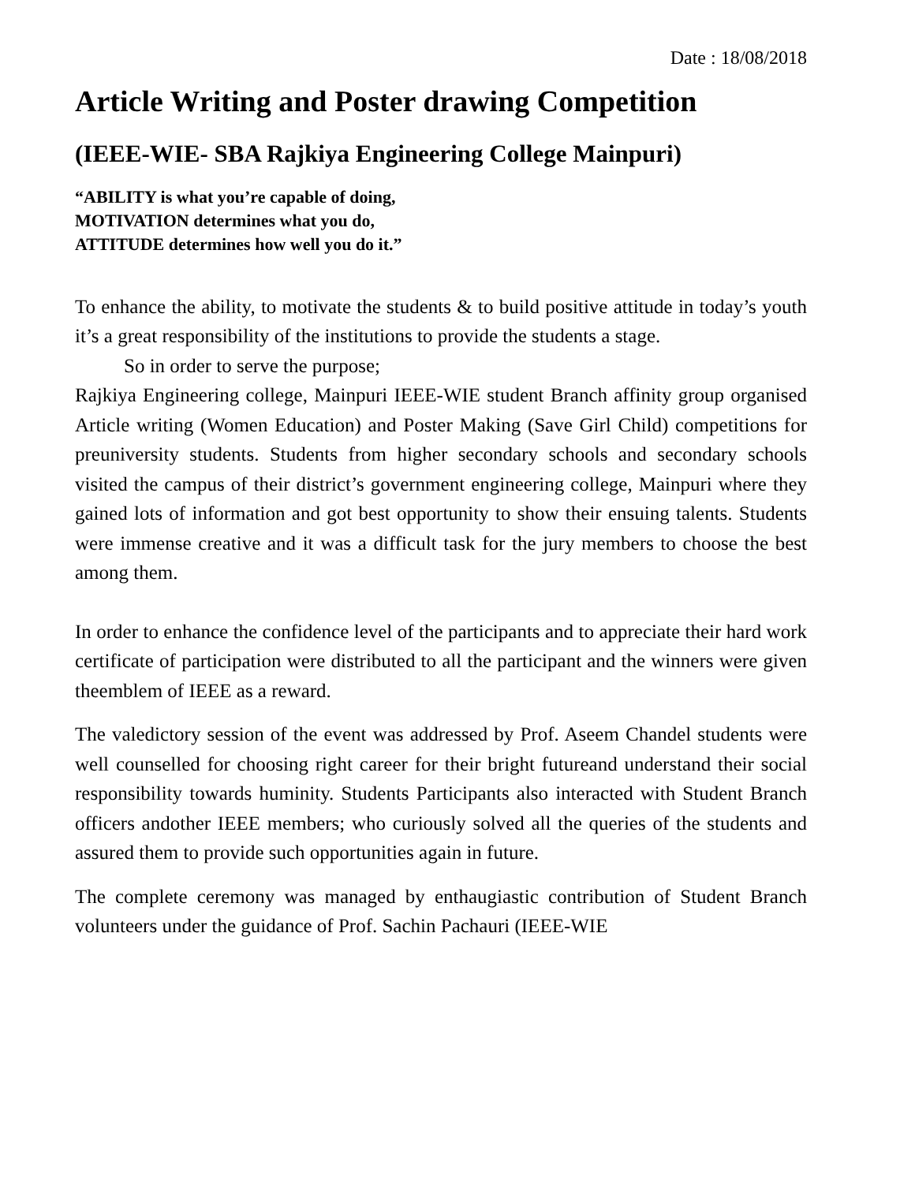Date : 18/08/2018
Article Writing and Poster drawing Competition
(IEEE-WIE- SBA Rajkiya Engineering College Mainpuri)
“ABILITY is what you’re capable of doing,
MOTIVATION determines what you do,
ATTITUDE determines how well you do it.”
To enhance the ability, to motivate the students & to build positive attitude in today’s youth it’s a great responsibility of the institutions to provide the students a stage.
So in order to serve the purpose;
Rajkiya Engineering college, Mainpuri IEEE-WIE student Branch affinity group organised Article writing (Women Education) and Poster Making (Save Girl Child) competitions for preuniversity students. Students from higher secondary schools and secondary schools visited the campus of their district’s government engineering college, Mainpuri where they gained lots of information and got best opportunity to show their ensuing talents. Students were immense creative and it was a difficult task for the jury members to choose the best among them.
In order to enhance the confidence level of the participants and to appreciate their hard work certificate of participation were distributed to all the participant and the winners were given theemblem of IEEE as a reward.
The valedictory session of the event was addressed by Prof. Aseem Chandel students were well counselled for choosing right career for their bright futureand understand their social responsibility towards huminity. Students Participants also interacted with Student Branch officers andother IEEE members; who curiously solved all the queries of the students and assured them to provide such opportunities again in future.
The complete ceremony was managed by enthaugiastic contribution of Student Branch volunteers under the guidance of Prof. Sachin Pachauri (IEEE-WIE